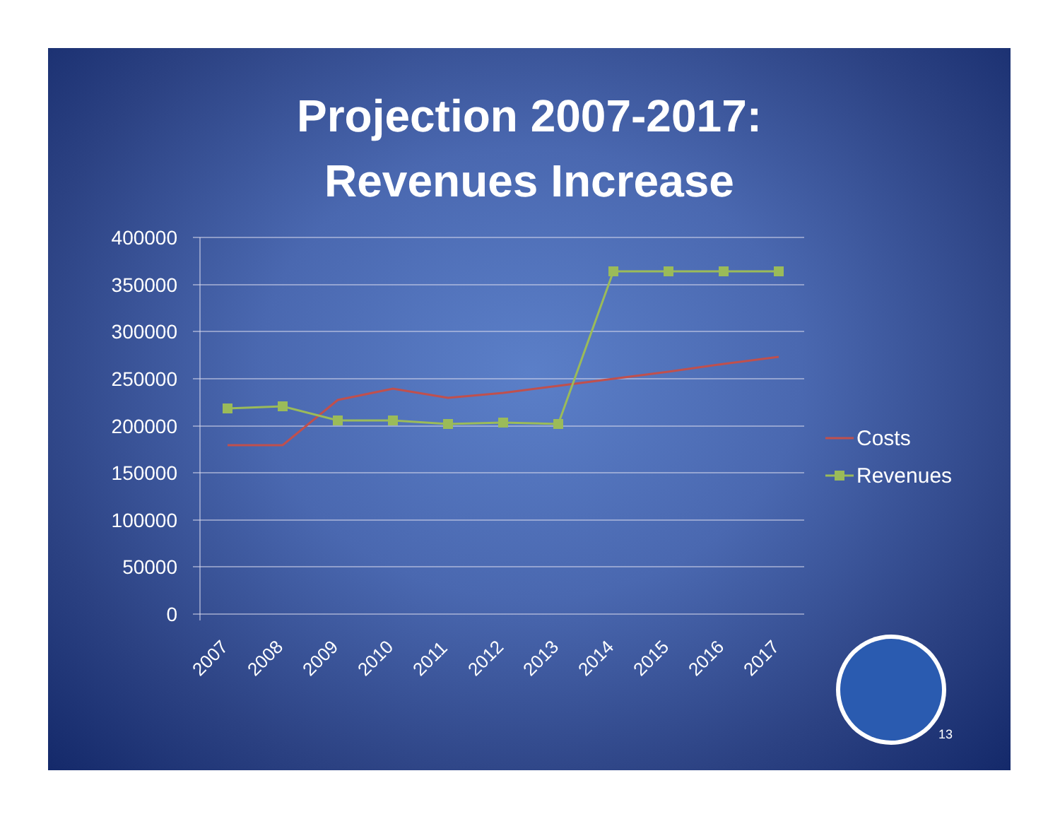Projection 2007-2017:
Revenues Increase
400000
350000
300000
250000
200000
150000
100000
50000
0
2007
2008
2009
2010
2011
2012
2013
2014
2015
2016
2017
Costs
Revenues
13